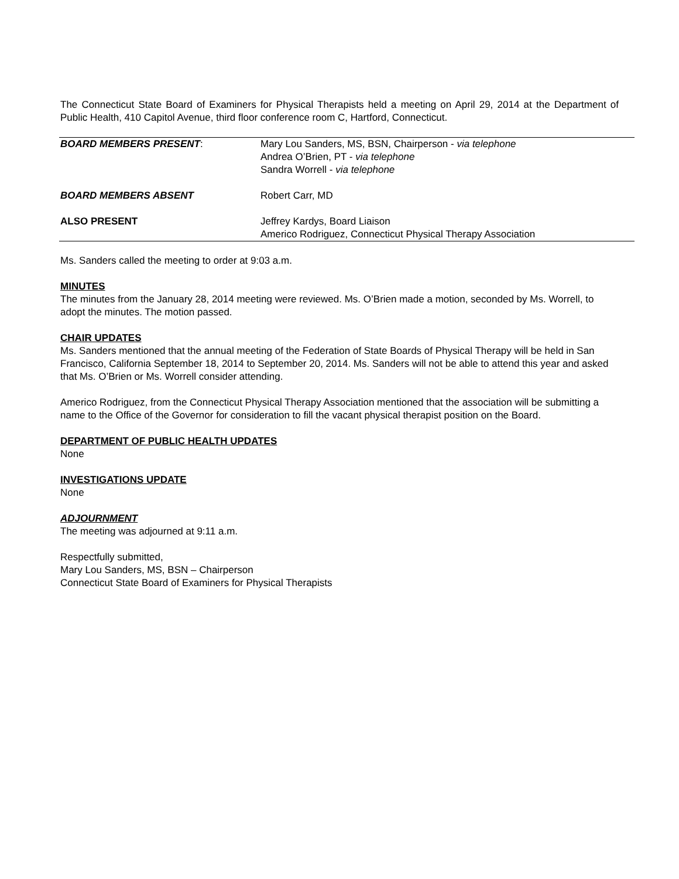The Connecticut State Board of Examiners for Physical Therapists held a meeting on April 29, 2014 at the Department of Public Health, 410 Capitol Avenue, third floor conference room C, Hartford, Connecticut.
| BOARD MEMBERS PRESENT : | Mary Lou Sanders, MS, BSN, Chairperson - via telephone Andrea O’Brien, PT - via telephone Sandra Worrell - via telephone |
| BOARD MEMBERS ABSENT | Robert Carr, MD |
| ALSO PRESENT | Jeffrey Kardys, Board Liaison Americo Rodriguez, Connecticut Physical Therapy Association |
Ms. Sanders called the meeting to order at 9:03 a.m.
MINUTES
The minutes from the January 28, 2014 meeting were reviewed. Ms. O’Brien made a motion, seconded by Ms. Worrell, to adopt the minutes. The motion passed.
CHAIR UPDATES
Ms. Sanders mentioned that the annual meeting of the Federation of State Boards of Physical Therapy will be held in San Francisco, California September 18, 2014 to September 20, 2014. Ms. Sanders will not be able to attend this year and asked that Ms. O’Brien or Ms. Worrell consider attending.
Americo Rodriguez, from the Connecticut Physical Therapy Association mentioned that the association will be submitting a name to the Office of the Governor for consideration to fill the vacant physical therapist position on the Board.
DEPARTMENT OF PUBLIC HEALTH UPDATES
None
INVESTIGATIONS UPDATE
None
ADJOURNMENT
The meeting was adjourned at 9:11 a.m.
Respectfully submitted,
Mary Lou Sanders, MS, BSN – Chairperson
Connecticut State Board of Examiners for Physical Therapists